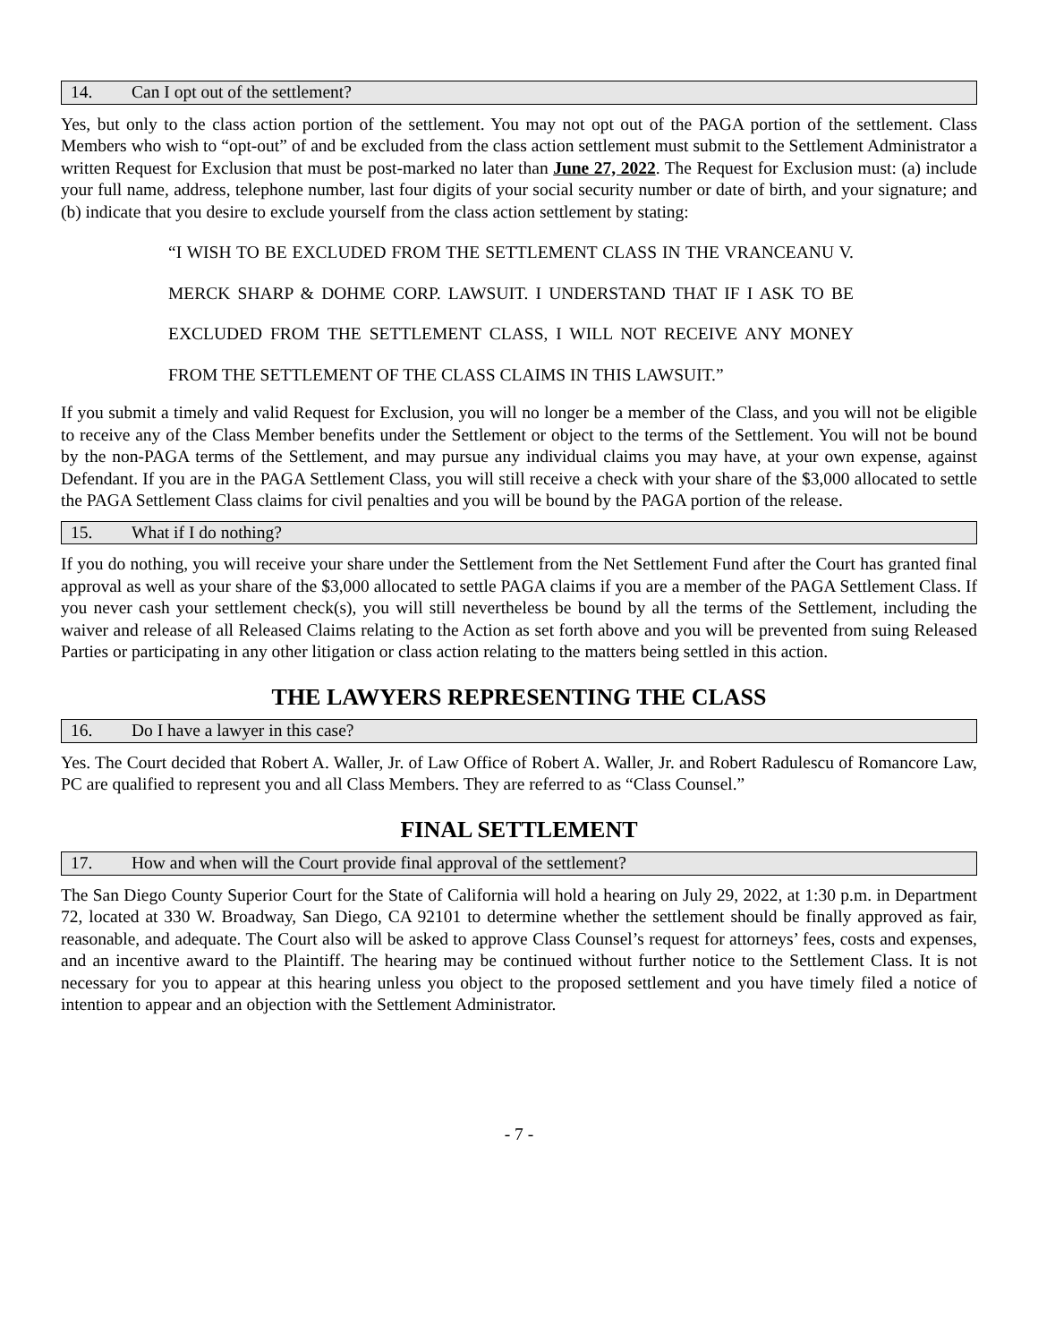14. Can I opt out of the settlement?
Yes, but only to the class action portion of the settlement. You may not opt out of the PAGA portion of the settlement. Class Members who wish to “opt-out” of and be excluded from the class action settlement must submit to the Settlement Administrator a written Request for Exclusion that must be post-marked no later than June 27, 2022. The Request for Exclusion must: (a) include your full name, address, telephone number, last four digits of your social security number or date of birth, and your signature; and (b) indicate that you desire to exclude yourself from the class action settlement by stating:
“I WISH TO BE EXCLUDED FROM THE SETTLEMENT CLASS IN THE VRANCEANU V. MERCK SHARP & DOHME CORP. LAWSUIT. I UNDERSTAND THAT IF I ASK TO BE EXCLUDED FROM THE SETTLEMENT CLASS, I WILL NOT RECEIVE ANY MONEY FROM THE SETTLEMENT OF THE CLASS CLAIMS IN THIS LAWSUIT.”
If you submit a timely and valid Request for Exclusion, you will no longer be a member of the Class, and you will not be eligible to receive any of the Class Member benefits under the Settlement or object to the terms of the Settlement. You will not be bound by the non-PAGA terms of the Settlement, and may pursue any individual claims you may have, at your own expense, against Defendant. If you are in the PAGA Settlement Class, you will still receive a check with your share of the $3,000 allocated to settle the PAGA Settlement Class claims for civil penalties and you will be bound by the PAGA portion of the release.
15. What if I do nothing?
If you do nothing, you will receive your share under the Settlement from the Net Settlement Fund after the Court has granted final approval as well as your share of the $3,000 allocated to settle PAGA claims if you are a member of the PAGA Settlement Class. If you never cash your settlement check(s), you will still nevertheless be bound by all the terms of the Settlement, including the waiver and release of all Released Claims relating to the Action as set forth above and you will be prevented from suing Released Parties or participating in any other litigation or class action relating to the matters being settled in this action.
THE LAWYERS REPRESENTING THE CLASS
16. Do I have a lawyer in this case?
Yes. The Court decided that Robert A. Waller, Jr. of Law Office of Robert A. Waller, Jr. and Robert Radulescu of Romancore Law, PC are qualified to represent you and all Class Members. They are referred to as “Class Counsel.”
FINAL SETTLEMENT
17. How and when will the Court provide final approval of the settlement?
The San Diego County Superior Court for the State of California will hold a hearing on July 29, 2022, at 1:30 p.m. in Department 72, located at 330 W. Broadway, San Diego, CA 92101 to determine whether the settlement should be finally approved as fair, reasonable, and adequate. The Court also will be asked to approve Class Counsel’s request for attorneys’ fees, costs and expenses, and an incentive award to the Plaintiff. The hearing may be continued without further notice to the Settlement Class. It is not necessary for you to appear at this hearing unless you object to the proposed settlement and you have timely filed a notice of intention to appear and an objection with the Settlement Administrator.
- 7 -